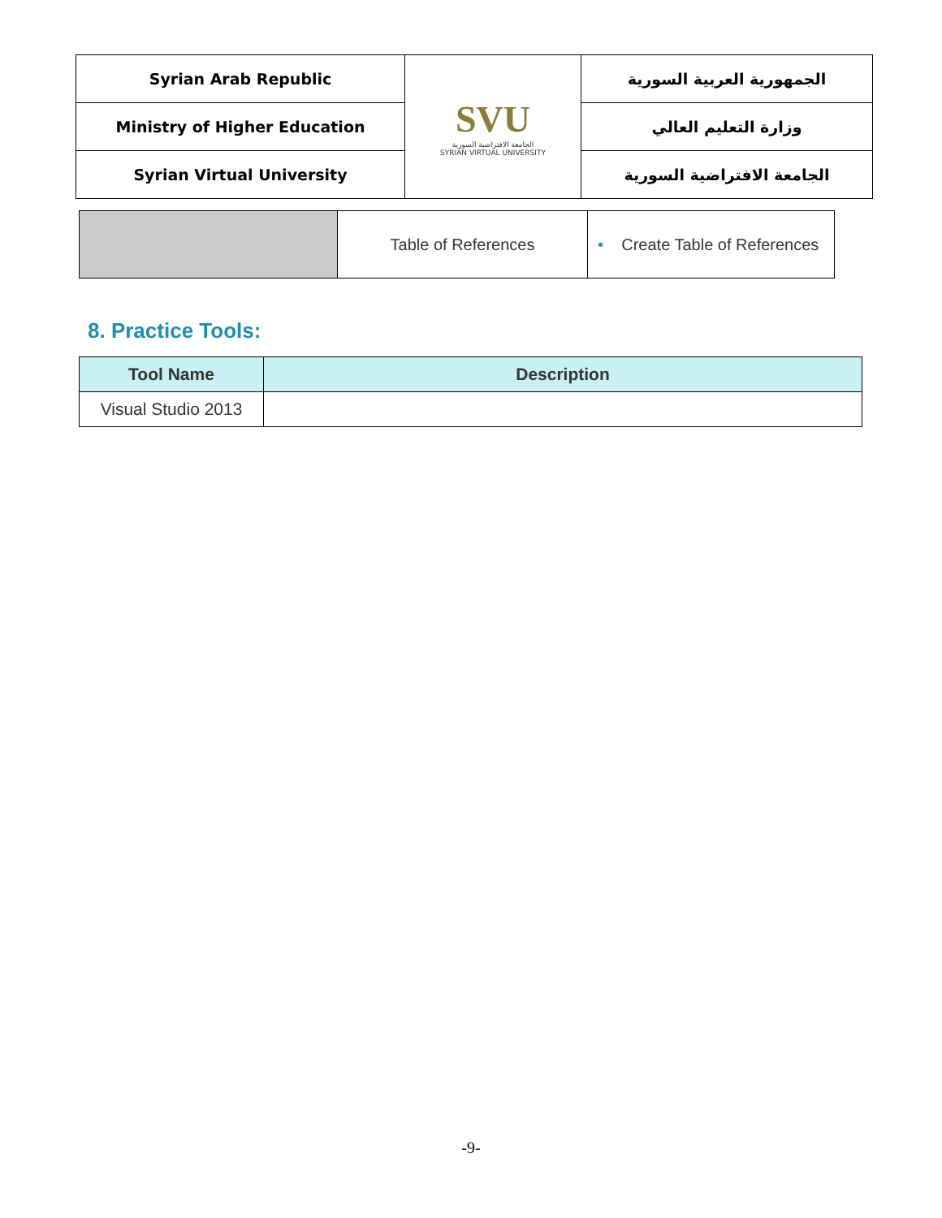| Syrian Arab Republic | SVU الجامعة الافتراضية السورية SYRIAN VIRTUAL UNIVERSITY | الجمهورية العربية السورية |
| Ministry of Higher Education | | وزارة التعليم العالي |
| Syrian Virtual University | | الجامعة الافتراضية السورية |
| | Table of References | • Create Table of References |
8. Practice Tools:
| Tool Name | Description |
| --- | --- |
| Visual Studio 2013 | |
-9-